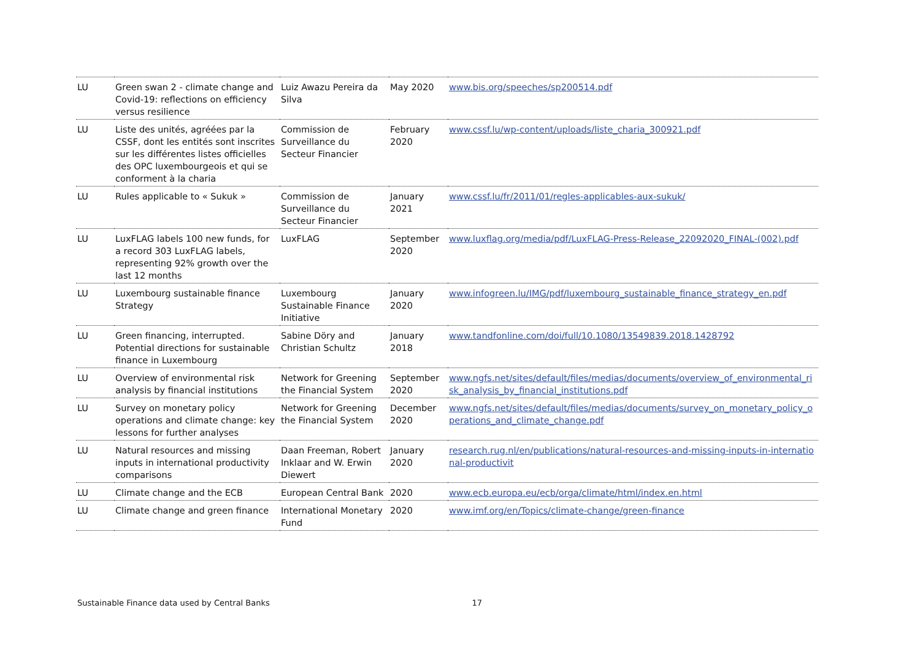| LU | Green swan 2 - climate change and Covid-19: reflections on efficiency versus resilience | Luiz Awazu Pereira da Silva | May 2020 | www.bis.org/speeches/sp200514.pdf |
| LU | Liste des unités, agréées par la CSSF, dont les entités sont inscrites sur les différentes listes officielles des OPC luxembourgeois et qui se conforment à la charia | Commission de Surveillance du Secteur Financier | February 2020 | www.cssf.lu/wp-content/uploads/liste_charia_300921.pdf |
| LU | Rules applicable to « Sukuk » | Commission de Surveillance du Secteur Financier | January 2021 | www.cssf.lu/fr/2011/01/regles-applicables-aux-sukuk/ |
| LU | LuxFLAG labels 100 new funds, for a record 303 LuxFLAG labels, representing 92% growth over the last 12 months | LuxFLAG | September 2020 | www.luxflag.org/media/pdf/LuxFLAG-Press-Release_22092020_FINAL-(002).pdf |
| LU | Luxembourg sustainable finance Strategy | Luxembourg Sustainable Finance Initiative | January 2020 | www.infogreen.lu/IMG/pdf/luxembourg_sustainable_finance_strategy_en.pdf |
| LU | Green financing, interrupted. Potential directions for sustainable finance in Luxembourg | Sabine Döry and Christian Schultz | January 2018 | www.tandfonline.com/doi/full/10.1080/13549839.2018.1428792 |
| LU | Overview of environmental risk analysis by financial institutions | Network for Greening the Financial System | September 2020 | www.ngfs.net/sites/default/files/medias/documents/overview_of_environmental_risk_analysis_by_financial_institutions.pdf |
| LU | Survey on monetary policy operations and climate change: key lessons for further analyses | Network for Greening the Financial System | December 2020 | www.ngfs.net/sites/default/files/medias/documents/survey_on_monetary_policy_operations_and_climate_change.pdf |
| LU | Natural resources and missing inputs in international productivity comparisons | Daan Freeman, Robert Inklaar and W. Erwin Diewert | January 2020 | research.rug.nl/en/publications/natural-resources-and-missing-inputs-in-international-productivit |
| LU | Climate change and the ECB | European Central Bank | 2020 | www.ecb.europa.eu/ecb/orga/climate/html/index.en.html |
| LU | Climate change and green finance | International Monetary Fund | 2020 | www.imf.org/en/Topics/climate-change/green-finance |
Sustainable Finance data used by Central Banks 17